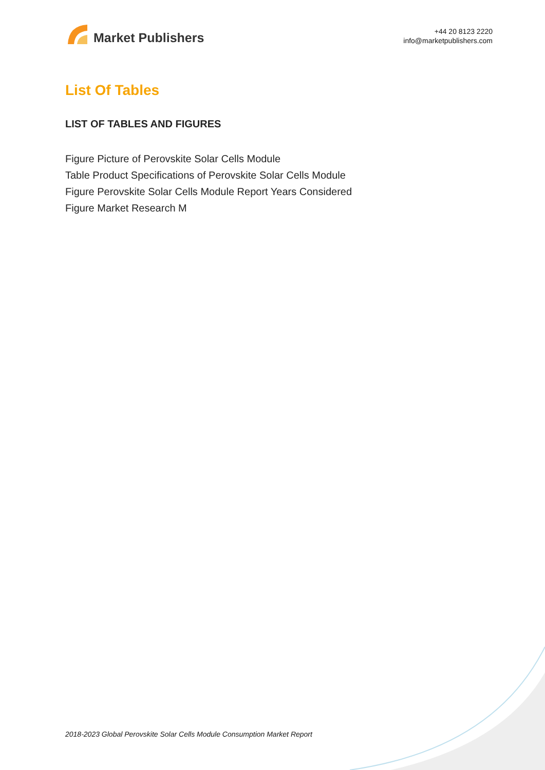Market Publishers
+44 20 8123 2220
info@marketpublishers.com
List Of Tables
LIST OF TABLES AND FIGURES
Figure Picture of Perovskite Solar Cells Module
Table Product Specifications of Perovskite Solar Cells Module
Figure Perovskite Solar Cells Module Report Years Considered
Figure Market Research M
2018-2023 Global Perovskite Solar Cells Module Consumption Market Report